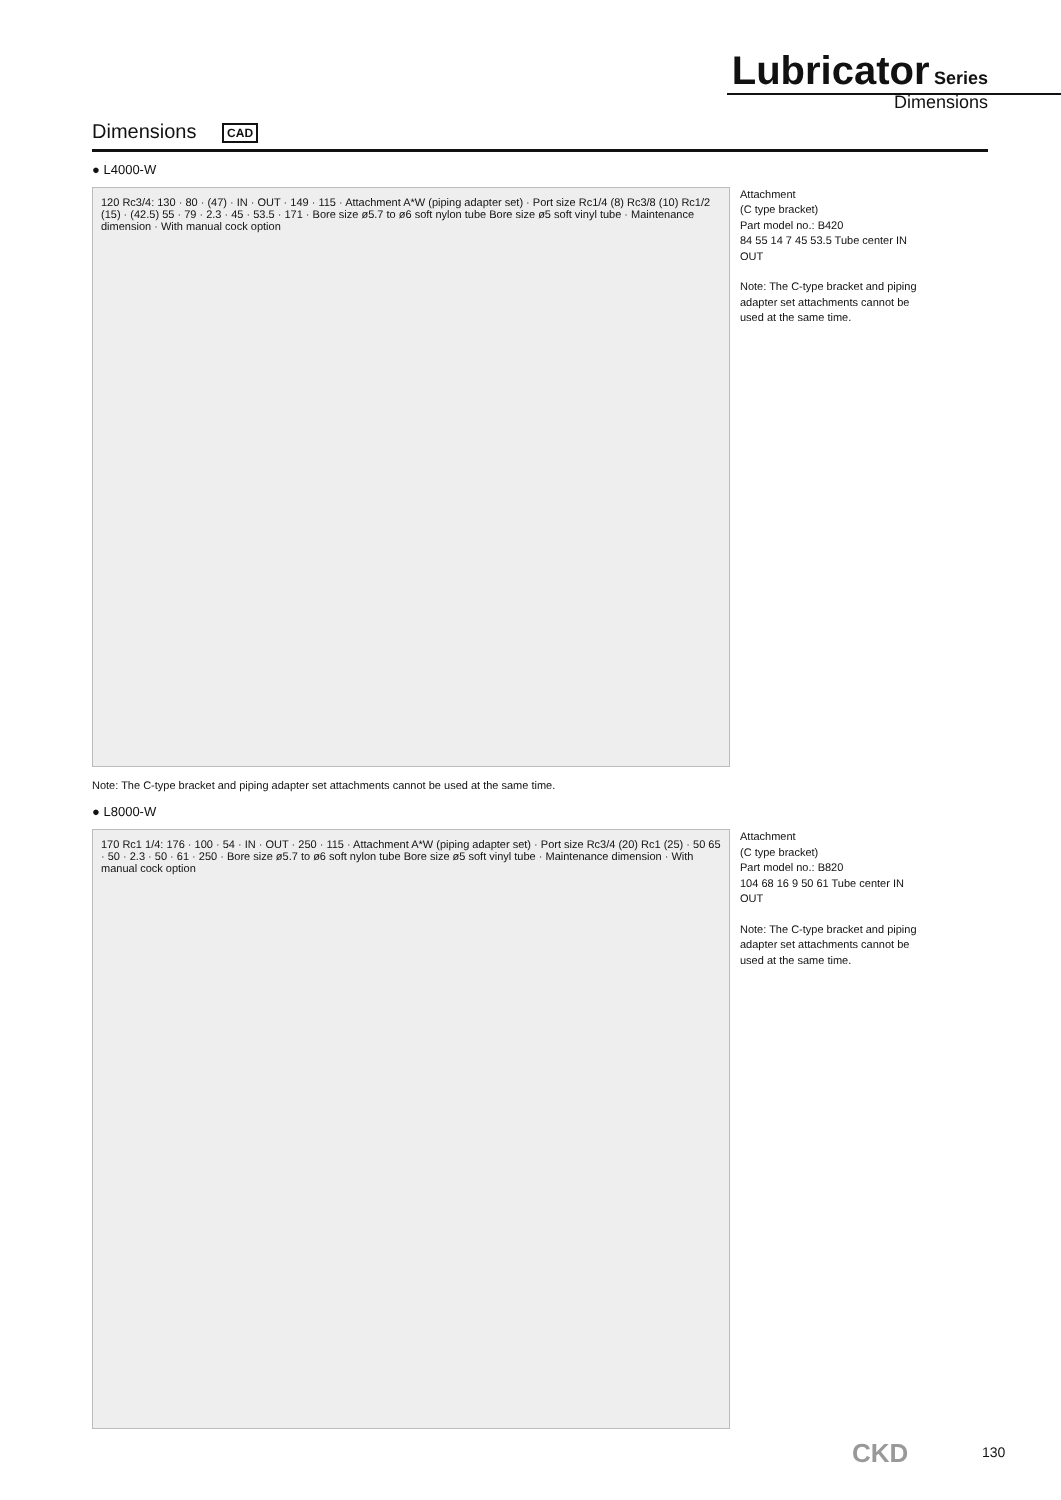Lubricator Series
Dimensions
Dimensions CAD
● L4000-W
120 Rc3/4: 130 · 80 · (47) · IN · OUT · 149 · 115 · Attachment A*W (piping adapter set) · Port size Rc1/4 (8) Rc3/8 (10) Rc1/2 (15) · (42.5) 55 · 79 · 2.3 · 45 · 53.5 · 171 · Bore size ø5.7 to ø6 soft nylon tube Bore size ø5 soft vinyl tube · Maintenance dimension · With manual cock option
Attachment
(C type bracket)
Part model no.: B420
84 55 14 7 45 53.5 Tube center IN OUT
Note: The C-type bracket and piping adapter set attachments cannot be used at the same time.
Note: The C-type bracket and piping adapter set attachments cannot be used at the same time.
● L8000-W
170 Rc1 1/4: 176 · 100 · 54 · IN · OUT · 250 · 115 · Attachment A*W (piping adapter set) · Port size Rc3/4 (20) Rc1 (25) · 50 65 · 50 · 2.3 · 50 · 61 · 250 · Bore size ø5.7 to ø6 soft nylon tube Bore size ø5 soft vinyl tube · Maintenance dimension · With manual cock option
Attachment
(C type bracket)
Part model no.: B820
104 68 16 9 50 61 Tube center IN OUT
Note: The C-type bracket and piping adapter set attachments cannot be used at the same time.
CKD 130